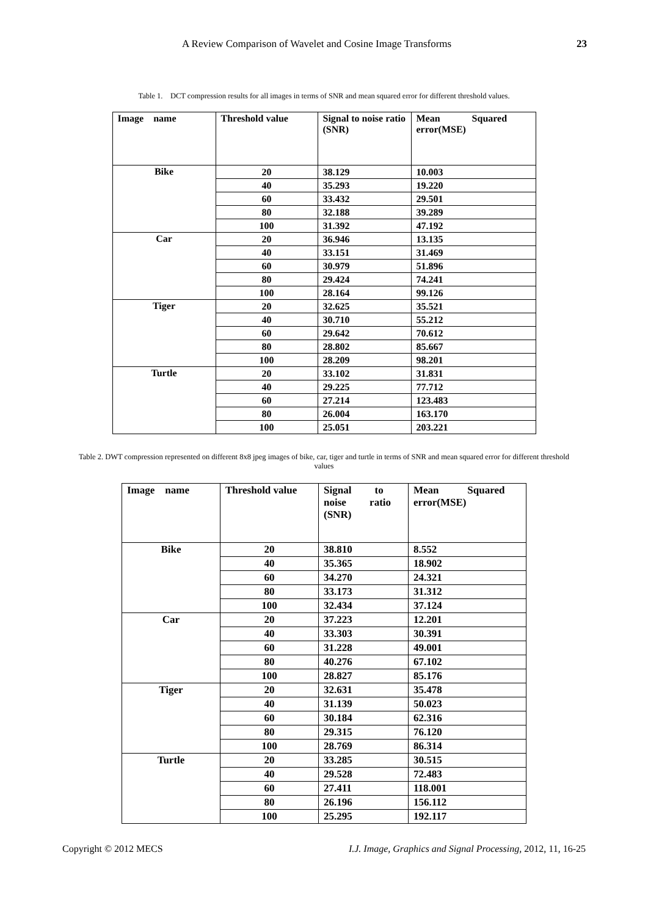A Review Comparison of Wavelet and Cosine Image Transforms 23
Table 1. DCT compression results for all images in terms of SNR and mean squared error for different threshold values.
| Image name | Threshold value | Signal to noise ratio (SNR) | Mean Squared error(MSE) |
| --- | --- | --- | --- |
| Bike | 20 | 38.129 | 10.003 |
| | 40 | 35.293 | 19.220 |
| | 60 | 33.432 | 29.501 |
| | 80 | 32.188 | 39.289 |
| | 100 | 31.392 | 47.192 |
| Car | 20 | 36.946 | 13.135 |
| | 40 | 33.151 | 31.469 |
| | 60 | 30.979 | 51.896 |
| | 80 | 29.424 | 74.241 |
| | 100 | 28.164 | 99.126 |
| Tiger | 20 | 32.625 | 35.521 |
| | 40 | 30.710 | 55.212 |
| | 60 | 29.642 | 70.612 |
| | 80 | 28.802 | 85.667 |
| | 100 | 28.209 | 98.201 |
| Turtle | 20 | 33.102 | 31.831 |
| | 40 | 29.225 | 77.712 |
| | 60 | 27.214 | 123.483 |
| | 80 | 26.004 | 163.170 |
| | 100 | 25.051 | 203.221 |
Table 2. DWT compression represented on different 8x8 jpeg images of bike, car, tiger and turtle in terms of SNR and mean squared error for different threshold values
| Image name | Threshold value | Signal to noise ratio (SNR) | Mean Squared error(MSE) |
| --- | --- | --- | --- |
| Bike | 20 | 38.810 | 8.552 |
| | 40 | 35.365 | 18.902 |
| | 60 | 34.270 | 24.321 |
| | 80 | 33.173 | 31.312 |
| | 100 | 32.434 | 37.124 |
| Car | 20 | 37.223 | 12.201 |
| | 40 | 33.303 | 30.391 |
| | 60 | 31.228 | 49.001 |
| | 80 | 40.276 | 67.102 |
| | 100 | 28.827 | 85.176 |
| Tiger | 20 | 32.631 | 35.478 |
| | 40 | 31.139 | 50.023 |
| | 60 | 30.184 | 62.316 |
| | 80 | 29.315 | 76.120 |
| | 100 | 28.769 | 86.314 |
| Turtle | 20 | 33.285 | 30.515 |
| | 40 | 29.528 | 72.483 |
| | 60 | 27.411 | 118.001 |
| | 80 | 26.196 | 156.112 |
| | 100 | 25.295 | 192.117 |
Copyright © 2012 MECS I.J. Image, Graphics and Signal Processing, 2012, 11, 16-25